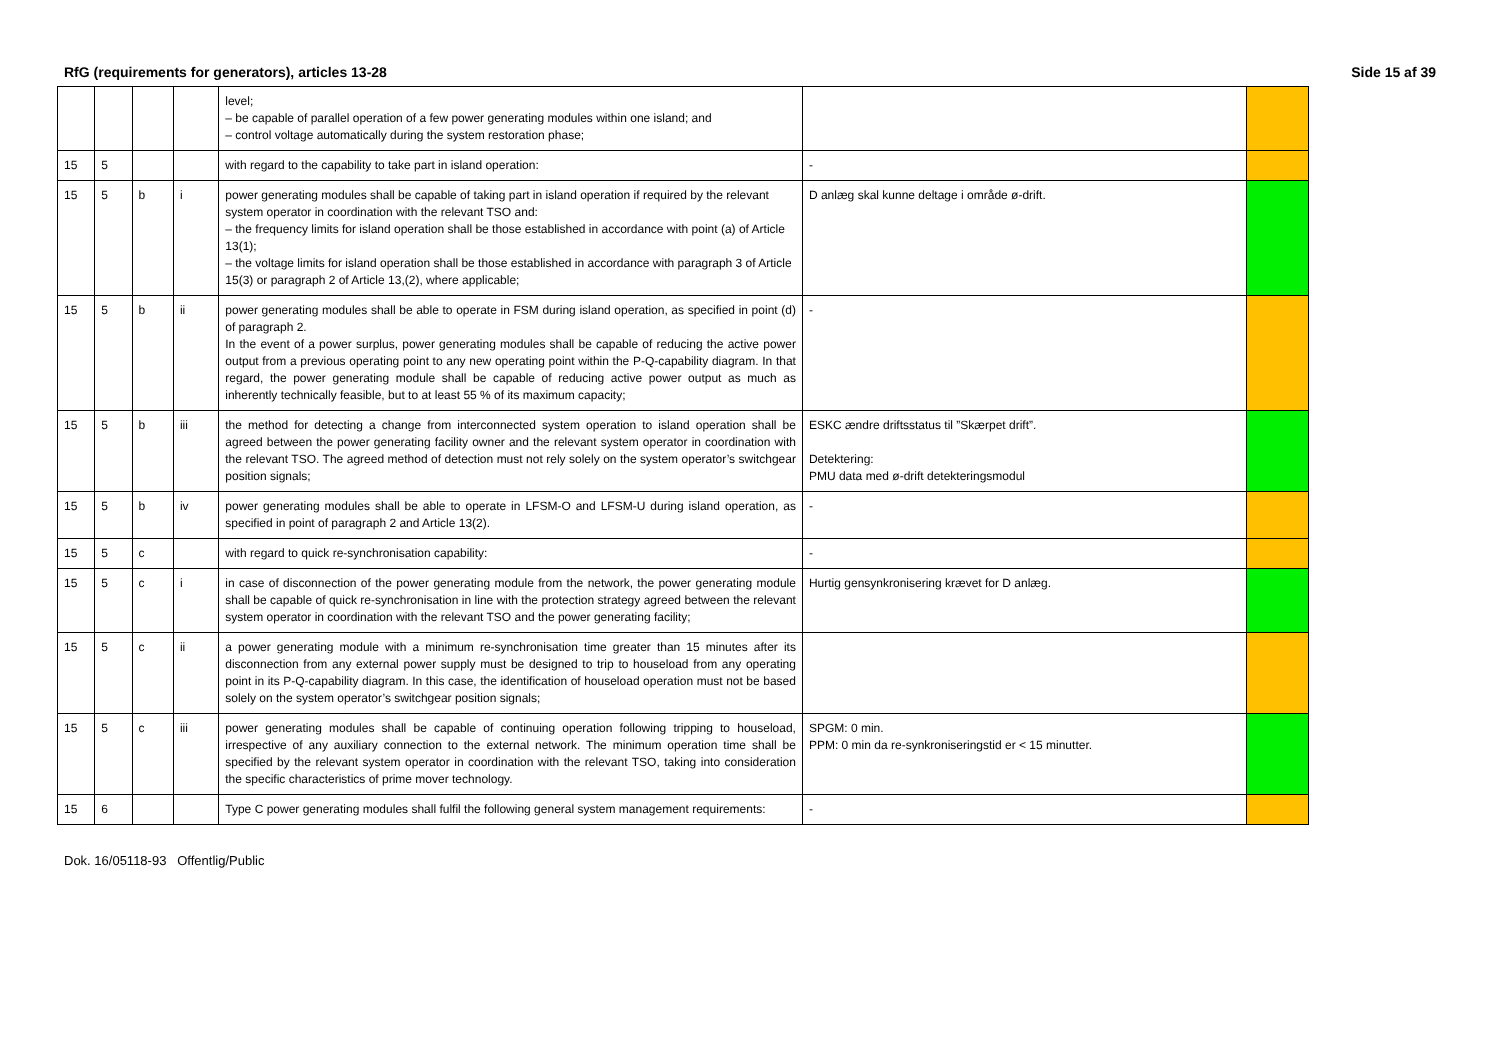RfG (requirements for generators), articles 13-28 Side 15 af 39
| | | | | level; – be capable of parallel operation of a few power generating modules within one island; and – control voltage automatically during the system restoration phase; | | |
| 15 | 5 | | | with regard to the capability to take part in island operation: | - | |
| 15 | 5 | b | i | power generating modules shall be capable of taking part in island operation if required by the relevant system operator in coordination with the relevant TSO and: – the frequency limits for island operation shall be those established in accordance with point (a) of Article 13(1); – the voltage limits for island operation shall be those established in accordance with paragraph 3 of Article 15(3) or paragraph 2 of Article 13,(2), where applicable; | D anlæg skal kunne deltage i område ø-drift. | |
| 15 | 5 | b | ii | power generating modules shall be able to operate in FSM during island operation, as specified in point (d) of paragraph 2. In the event of a power surplus, power generating modules shall be capable of reducing the active power output from a previous operating point to any new operating point within the P-Q-capability diagram. In that regard, the power generating module shall be capable of reducing active power output as much as inherently technically feasible, but to at least 55 % of its maximum capacity; | - | |
| 15 | 5 | b | iii | the method for detecting a change from interconnected system operation to island operation shall be agreed between the power generating facility owner and the relevant system operator in coordination with the relevant TSO. The agreed method of detection must not rely solely on the system operator’s switchgear position signals; | ESKC ændre driftsstatus til ”Skærpet drift”. Detektering: PMU data med ø-drift detekteringsmodul | |
| 15 | 5 | b | iv | power generating modules shall be able to operate in LFSM-O and LFSM-U during island operation, as specified in point of paragraph 2 and Article 13(2). | - | |
| 15 | 5 | c | | with regard to quick re-synchronisation capability: | - | |
| 15 | 5 | c | i | in case of disconnection of the power generating module from the network, the power generating module shall be capable of quick re-synchronisation in line with the protection strategy agreed between the relevant system operator in coordination with the relevant TSO and the power generating facility; | Hurtig gensynkronisering krævet for D anlæg. | |
| 15 | 5 | c | ii | a power generating module with a minimum re-synchronisation time greater than 15 minutes after its disconnection from any external power supply must be designed to trip to houseload from any operating point in its P-Q-capability diagram. In this case, the identification of houseload operation must not be based solely on the system operator’s switchgear position signals; | | |
| 15 | 5 | c | iii | power generating modules shall be capable of continuing operation following tripping to houseload, irrespective of any auxiliary connection to the external network. The minimum operation time shall be specified by the relevant system operator in coordination with the relevant TSO, taking into consideration the specific characteristics of prime mover technology. | SPGM: 0 min. PPM: 0 min da re-synkroniseringstid er < 15 minutter. | |
| 15 | 6 | | | Type C power generating modules shall fulfil the following general system management requirements: | - | |
Dok. 16/05118-93 Offentlig/Public